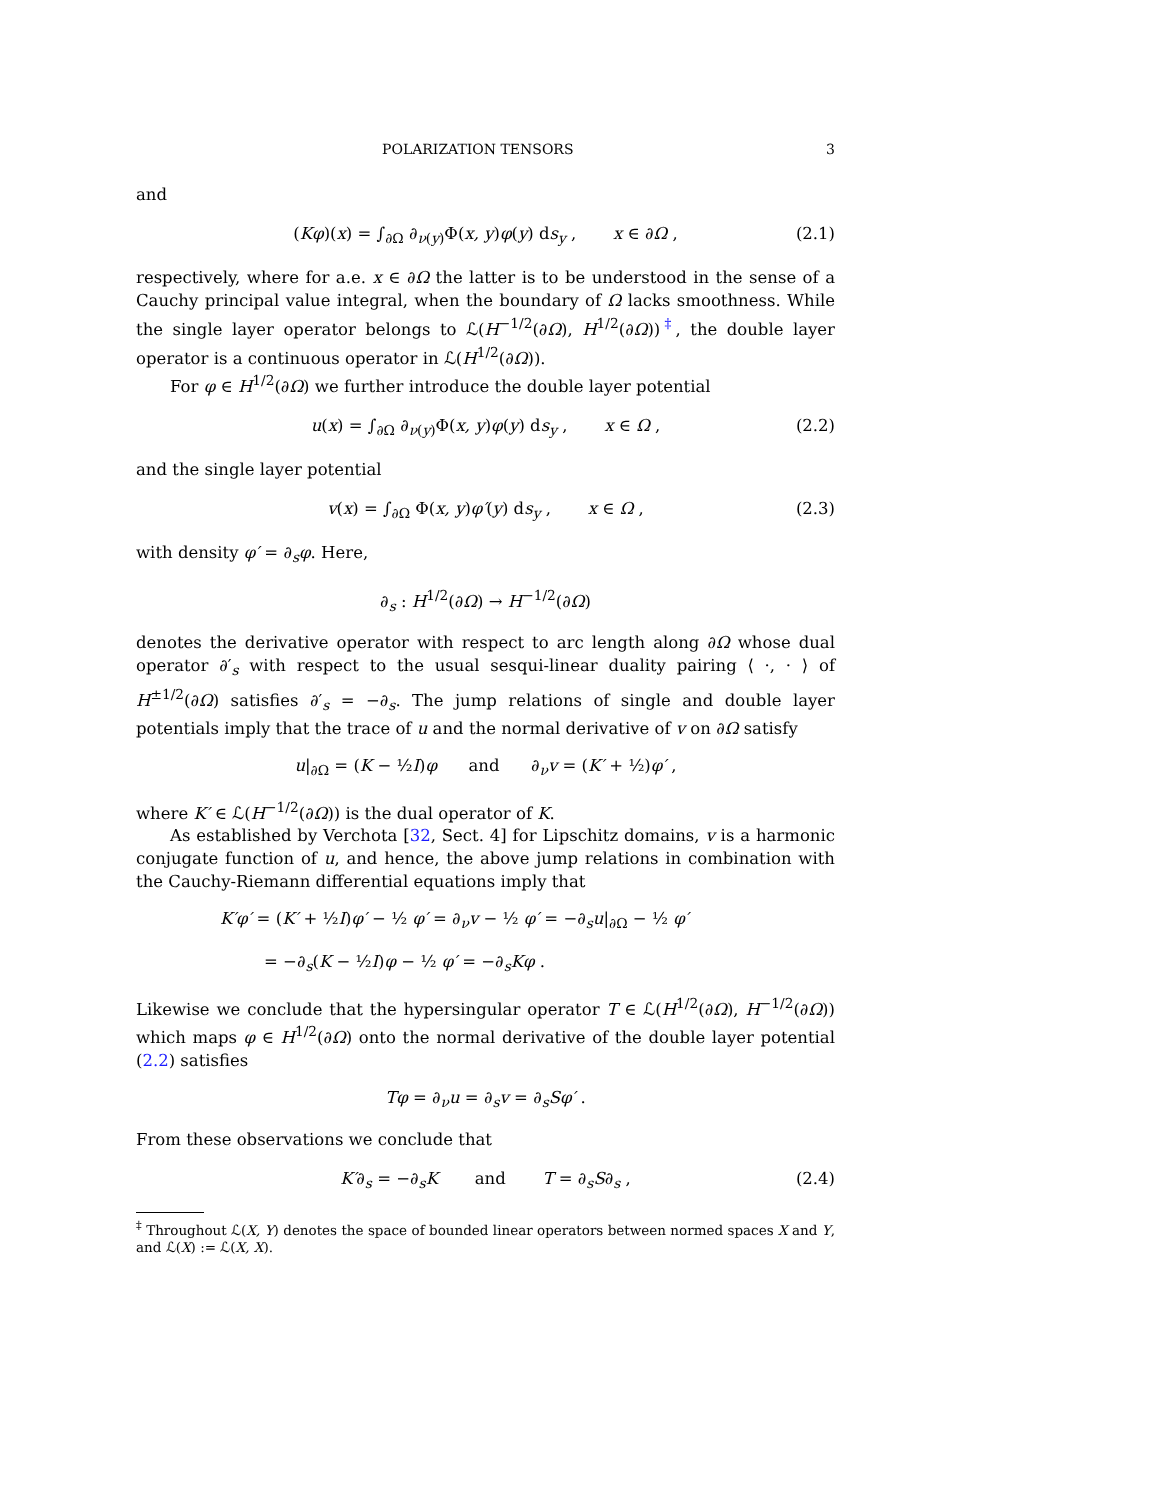POLARIZATION TENSORS 3
and
(Kφ)(x) = ∫<sub>∂Ω</sub> ∂<sub>ν(y)</sub>Φ(x, y)φ(y) ds<sub>y</sub> , x ∈ ∂Ω , (2.1)
respectively, where for a.e. x ∈ ∂Ω the latter is to be understood in the sense of a Cauchy principal value integral, when the boundary of Ω lacks smoothness. While the single layer operator belongs to ℒ(H<sup>−1/2</sup>(∂Ω), H<sup>1/2</sup>(∂Ω))<sup>‡</sup>, the double layer operator is a continuous operator in ℒ(H<sup>1/2</sup>(∂Ω)).
For φ ∈ H<sup>1/2</sup>(∂Ω) we further introduce the double layer potential
u(x) = ∫<sub>∂Ω</sub> ∂<sub>ν(y)</sub>Φ(x, y)φ(y) ds<sub>y</sub> , x ∈ Ω , (2.2)
and the single layer potential
v(x) = ∫<sub>∂Ω</sub> Φ(x, y)φ′(y) ds<sub>y</sub> , x ∈ Ω , (2.3)
with density φ′ = ∂<sub>s</sub>φ. Here,
∂<sub>s</sub> : H<sup>1/2</sup>(∂Ω) → H<sup>−1/2</sup>(∂Ω)
denotes the derivative operator with respect to arc length along ∂Ω whose dual operator ∂′<sub>s</sub> with respect to the usual sesqui-linear duality pairing ⟨ ·, · ⟩ of H<sup>±1/2</sup>(∂Ω) satisfies ∂′<sub>s</sub> = −∂<sub>s</sub>. The jump relations of single and double layer potentials imply that the trace of u and the normal derivative of v on ∂Ω satisfy
u|<sub>∂Ω</sub> = (K − ½I)φ and ∂<sub>ν</sub>v = (K′ + ½)φ′ ,
where K′ ∈ ℒ(H<sup>−1/2</sup>(∂Ω)) is the dual operator of K.
As established by Verchota [32, Sect. 4] for Lipschitz domains, v is a harmonic conjugate function of u, and hence, the above jump relations in combination with the Cauchy-Riemann differential equations imply that
K′φ′ = (K′ + ½I)φ′ − ½ φ′ = ∂<sub>ν</sub>v − ½ φ′ = −∂<sub>s</sub>u|<sub>∂Ω</sub> − ½ φ′
= −∂<sub>s</sub>(K − ½I)φ − ½ φ′ = −∂<sub>s</sub>Kφ .
Likewise we conclude that the hypersingular operator T ∈ ℒ(H<sup>1/2</sup>(∂Ω), H<sup>−1/2</sup>(∂Ω)) which maps φ ∈ H<sup>1/2</sup>(∂Ω) onto the normal derivative of the double layer potential (2.2) satisfies
Tφ = ∂<sub>ν</sub>u = ∂<sub>s</sub>v = ∂<sub>s</sub>Sφ′ .
From these observations we conclude that
K′∂<sub>s</sub> = −∂<sub>s</sub>K and T = ∂<sub>s</sub>S∂<sub>s</sub> , (2.4)
<sup>‡</sup> Throughout ℒ(X, Y) denotes the space of bounded linear operators between normed spaces X and Y, and ℒ(X) := ℒ(X, X).